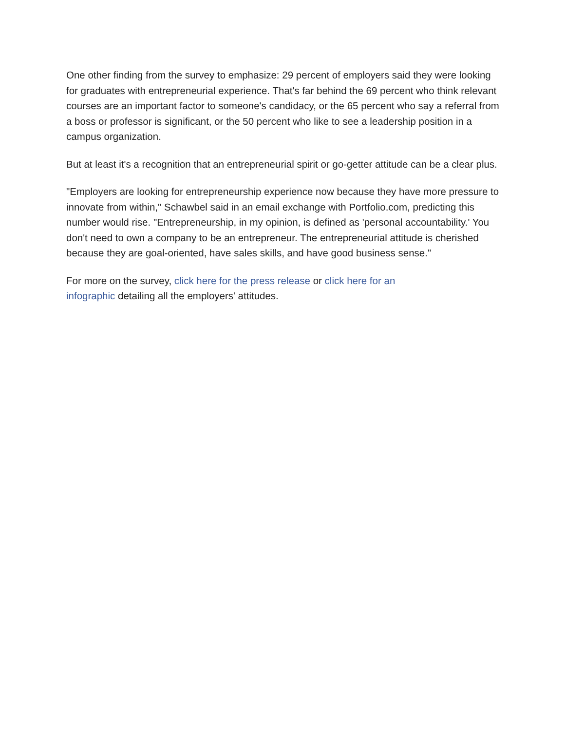One other finding from the survey to emphasize: 29 percent of employers said they were looking for graduates with entrepreneurial experience. That's far behind the 69 percent who think relevant courses are an important factor to someone's candidacy, or the 65 percent who say a referral from a boss or professor is significant, or the 50 percent who like to see a leadership position in a campus organization.
But at least it's a recognition that an entrepreneurial spirit or go-getter attitude can be a clear plus.
"Employers are looking for entrepreneurship experience now because they have more pressure to innovate from within," Schawbel said in an email exchange with Portfolio.com, predicting this number would rise. "Entrepreneurship, in my opinion, is defined as 'personal accountability.' You don't need to own a company to be an entrepreneur. The entrepreneurial attitude is cherished because they are goal-oriented, have sales skills, and have good business sense."
For more on the survey, click here for the press release or click here for an
infographic detailing all the employers' attitudes.